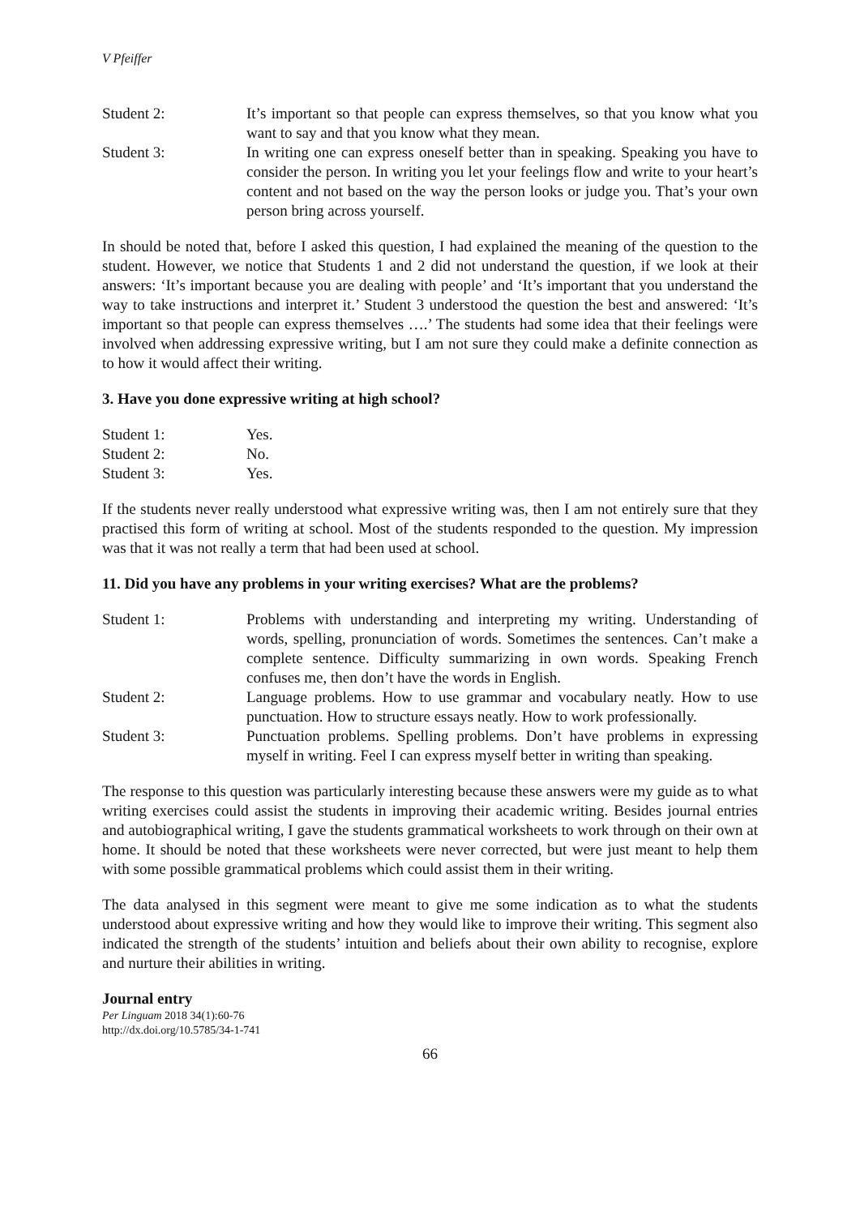V Pfeiffer
Student 2: It’s important so that people can express themselves, so that you know what you want to say and that you know what they mean.
Student 3: In writing one can express oneself better than in speaking. Speaking you have to consider the person. In writing you let your feelings flow and write to your heart’s content and not based on the way the person looks or judge you. That’s your own person bring across yourself.
In should be noted that, before I asked this question, I had explained the meaning of the question to the student. However, we notice that Students 1 and 2 did not understand the question, if we look at their answers: ‘It’s important because you are dealing with people’ and ‘It’s important that you understand the way to take instructions and interpret it.’ Student 3 understood the question the best and answered: ‘It’s important so that people can express themselves ….’ The students had some idea that their feelings were involved when addressing expressive writing, but I am not sure they could make a definite connection as to how it would affect their writing.
3. Have you done expressive writing at high school?
Student 1: Yes.
Student 2: No.
Student 3: Yes.
If the students never really understood what expressive writing was, then I am not entirely sure that they practised this form of writing at school. Most of the students responded to the question. My impression was that it was not really a term that had been used at school.
11. Did you have any problems in your writing exercises? What are the problems?
Student 1: Problems with understanding and interpreting my writing. Understanding of words, spelling, pronunciation of words. Sometimes the sentences. Can’t make a complete sentence. Difficulty summarizing in own words. Speaking French confuses me, then don’t have the words in English.
Student 2: Language problems. How to use grammar and vocabulary neatly. How to use punctuation. How to structure essays neatly. How to work professionally.
Student 3: Punctuation problems. Spelling problems. Don’t have problems in expressing myself in writing. Feel I can express myself better in writing than speaking.
The response to this question was particularly interesting because these answers were my guide as to what writing exercises could assist the students in improving their academic writing. Besides journal entries and autobiographical writing, I gave the students grammatical worksheets to work through on their own at home. It should be noted that these worksheets were never corrected, but were just meant to help them with some possible grammatical problems which could assist them in their writing.
The data analysed in this segment were meant to give me some indication as to what the students understood about expressive writing and how they would like to improve their writing. This segment also indicated the strength of the students’ intuition and beliefs about their own ability to recognise, explore and nurture their abilities in writing.
Journal entry
Per Linguam 2018 34(1):60-76
http://dx.doi.org/10.5785/34-1-741
66